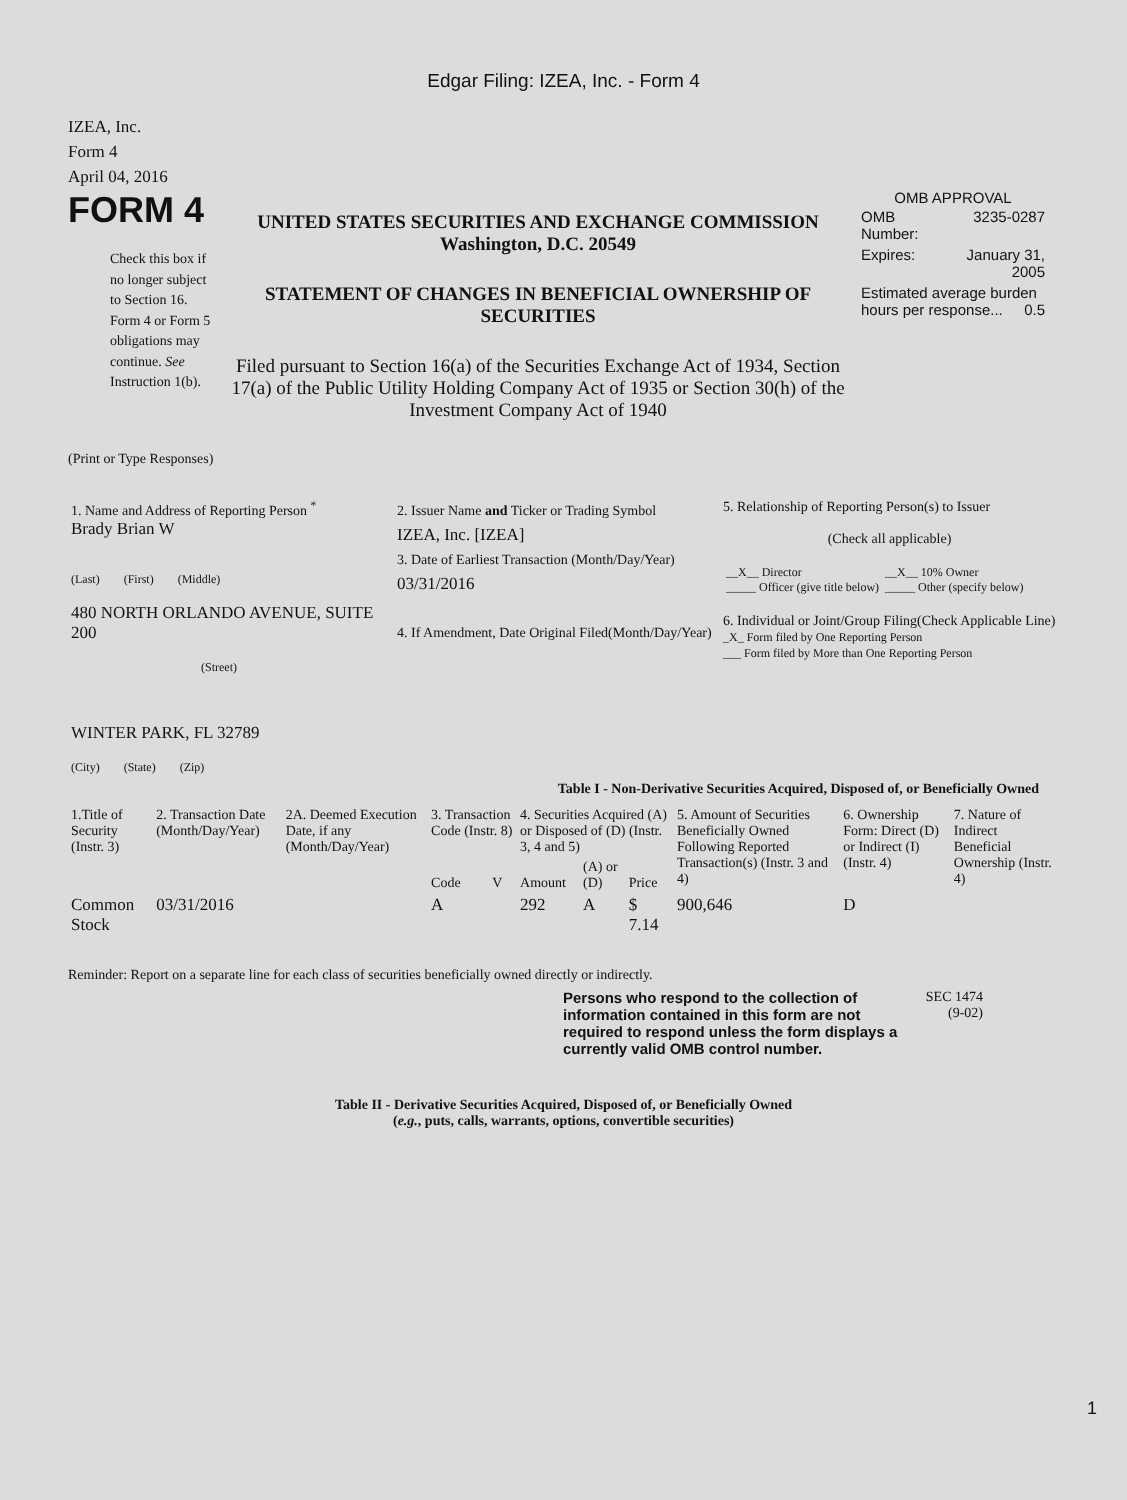Edgar Filing: IZEA, Inc. - Form 4
IZEA, Inc.
Form 4
April 04, 2016
FORM 4
Check this box if no longer subject to Section 16. Form 4 or Form 5 obligations may continue. See Instruction 1(b).
UNITED STATES SECURITIES AND EXCHANGE COMMISSION
Washington, D.C. 20549
STATEMENT OF CHANGES IN BENEFICIAL OWNERSHIP OF SECURITIES
Filed pursuant to Section 16(a) of the Securities Exchange Act of 1934, Section 17(a) of the Public Utility Holding Company Act of 1935 or Section 30(h) of the Investment Company Act of 1940
OMB APPROVAL
| OMB Number: | 3235-0287 |
| Expires: | January 31, 2005 |
| Estimated average burden hours per response... 0.5 | |
(Print or Type Responses)
| 1. Name and Address of Reporting Person <sup>*</sup> Brady Brian W (Last) (First) (Middle) 480 NORTH ORLANDO AVENUE, SUITE 200 (Street) WINTER PARK, FL 32789 (City) (State) (Zip) | 2. Issuer Name and Ticker or Trading Symbol IZEA, Inc. [IZEA] 3. Date of Earliest Transaction (Month/Day/Year) 03/31/2016 4. If Amendment, Date Original Filed(Month/Day/Year) | 5. Relationship of Reporting Person(s) to Issuer (Check all applicable) / __X__ Director _____ Officer (give title below) / __X__ 10% Owner _____ Other (specify below) / 6. Individual or Joint/Group Filing(Check Applicable Line) _X_ Form filed by One Reporting Person ___ Form filed by More than One Reporting Person |
Table I - Non-Derivative Securities Acquired, Disposed of, or Beneficially Owned
| 1.Title of Security (Instr. 3) | 2. Transaction Date (Month/Day/Year) | 2A. Deemed Execution Date, if any (Month/Day/Year) | 3. Transaction Code (Instr. 8) | | 4. Securities Acquired (A) or Disposed of (D) (Instr. 3, 4 and 5) | | | 5. Amount of Securities Beneficially Owned Following Reported Transaction(s) (Instr. 3 and 4) | 6. Ownership Form: Direct (D) or Indirect (I) (Instr. 4) | 7. Nature of Indirect Beneficial Ownership (Instr. 4) |
| --- | --- | --- | --- | --- | --- | --- | --- | --- | --- | --- |
| | | | Code | V | Amount | (A) or (D) | Price | | | |
| Common Stock | 03/31/2016 | | A | | 292 | A | $ 7.14 | 900,646 | D | |
Reminder: Report on a separate line for each class of securities beneficially owned directly or indirectly.
Persons who respond to the collection of information contained in this form are not required to respond unless the form displays a currently valid OMB control number.
SEC 1474
(9-02)
Table II - Derivative Securities Acquired, Disposed of, or Beneficially Owned
(e.g., puts, calls, warrants, options, convertible securities)
1